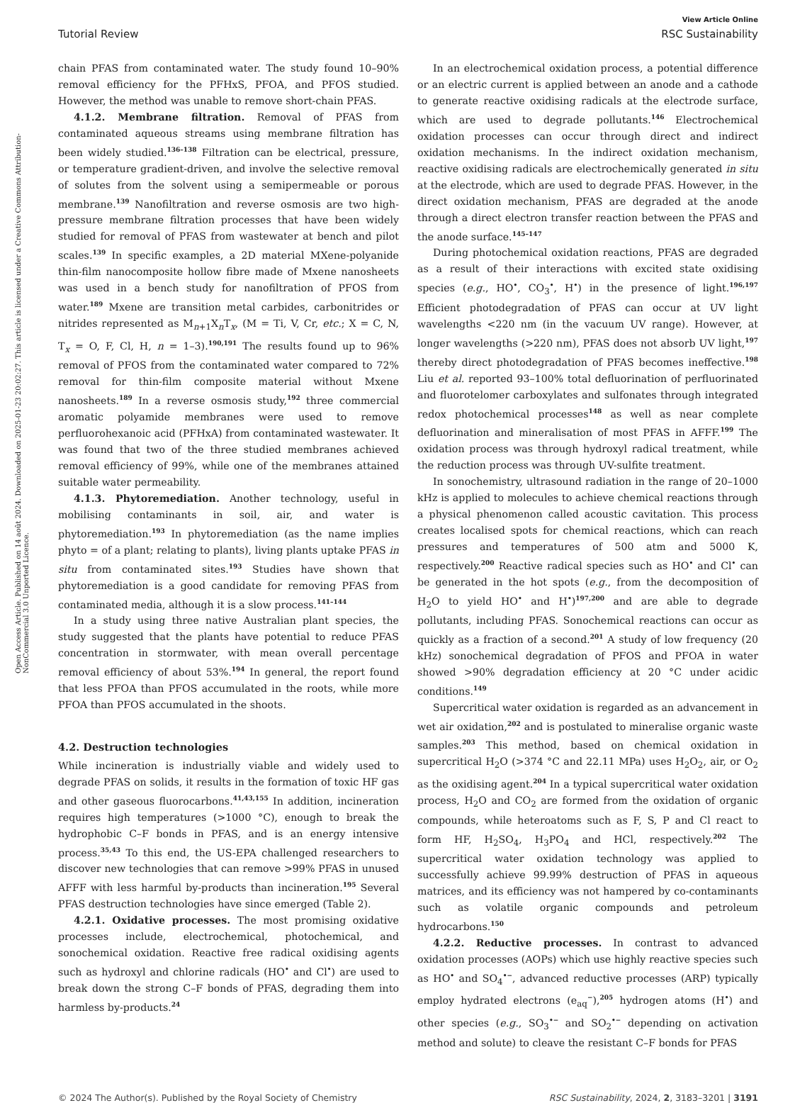Open Access Article. Published on 14 août 2024. Downloaded on 2025-01-23 20:02:27. This article is licensed under a Creative Commons Attribution-NonCommercial 3.0 Unported Licence.
View Article Online
Tutorial Review RSC Sustainability
chain PFAS from contaminated water. The study found 10–90% removal efficiency for the PFHxS, PFOA, and PFOS studied. However, the method was unable to remove short-chain PFAS.
4.1.2. Membrane filtration. Removal of PFAS from contaminated aqueous streams using membrane filtration has been widely studied.<sup>136–138</sup> Filtration can be electrical, pressure, or temperature gradient-driven, and involve the selective removal of solutes from the solvent using a semipermeable or porous membrane.<sup>139</sup> Nanofiltration and reverse osmosis are two high-pressure membrane filtration processes that have been widely studied for removal of PFAS from wastewater at bench and pilot scales.<sup>139</sup> In specific examples, a 2D material MXene-polyanide thin-film nanocomposite hollow fibre made of Mxene nanosheets was used in a bench study for nanofiltration of PFOS from water.<sup>189</sup> Mxene are transition metal carbides, carbonitrides or nitrides represented as M<sub>n+1</sub>X<sub>n</sub>T<sub>x</sub>, (M = Ti, V, Cr, etc.; X = C, N, T<sub>x</sub> = O, F, Cl, H, n = 1–3).<sup>190,191</sup> The results found up to 96% removal of PFOS from the contaminated water compared to 72% removal for thin-film composite material without Mxene nanosheets.<sup>189</sup> In a reverse osmosis study,<sup>192</sup> three commercial aromatic polyamide membranes were used to remove perfluorohexanoic acid (PFHxA) from contaminated wastewater. It was found that two of the three studied membranes achieved removal efficiency of 99%, while one of the membranes attained suitable water permeability.
4.1.3. Phytoremediation. Another technology, useful in mobilising contaminants in soil, air, and water is phytoremediation.<sup>193</sup> In phytoremediation (as the name implies phyto = of a plant; relating to plants), living plants uptake PFAS in situ from contaminated sites.<sup>193</sup> Studies have shown that phytoremediation is a good candidate for removing PFAS from contaminated media, although it is a slow process.<sup>141–144</sup>
In a study using three native Australian plant species, the study suggested that the plants have potential to reduce PFAS concentration in stormwater, with mean overall percentage removal efficiency of about 53%.<sup>194</sup> In general, the report found that less PFOA than PFOS accumulated in the roots, while more PFOA than PFOS accumulated in the shoots.
4.2. Destruction technologies
While incineration is industrially viable and widely used to degrade PFAS on solids, it results in the formation of toxic HF gas and other gaseous fluorocarbons.<sup>41,43,155</sup> In addition, incineration requires high temperatures (>1000 °C), enough to break the hydrophobic C–F bonds in PFAS, and is an energy intensive process.<sup>35,43</sup> To this end, the US-EPA challenged researchers to discover new technologies that can remove >99% PFAS in unused AFFF with less harmful by-products than incineration.<sup>195</sup> Several PFAS destruction technologies have since emerged (Table 2).
4.2.1. Oxidative processes. The most promising oxidative processes include, electrochemical, photochemical, and sonochemical oxidation. Reactive free radical oxidising agents such as hydroxyl and chlorine radicals (HO<sup>•</sup> and Cl<sup>•</sup>) are used to break down the strong C–F bonds of PFAS, degrading them into harmless by-products.<sup>24</sup>
In an electrochemical oxidation process, a potential difference or an electric current is applied between an anode and a cathode to generate reactive oxidising radicals at the electrode surface, which are used to degrade pollutants.<sup>146</sup> Electrochemical oxidation processes can occur through direct and indirect oxidation mechanisms. In the indirect oxidation mechanism, reactive oxidising radicals are electrochemically generated in situ at the electrode, which are used to degrade PFAS. However, in the direct oxidation mechanism, PFAS are degraded at the anode through a direct electron transfer reaction between the PFAS and the anode surface.<sup>145–147</sup>
During photochemical oxidation reactions, PFAS are degraded as a result of their interactions with excited state oxidising species (e.g., HO<sup>•</sup>, CO<sub>3</sub><sup>•</sup>, H<sup>•</sup>) in the presence of light.<sup>196,197</sup> Efficient photodegradation of PFAS can occur at UV light wavelengths <220 nm (in the vacuum UV range). However, at longer wavelengths (>220 nm), PFAS does not absorb UV light,<sup>197</sup> thereby direct photodegradation of PFAS becomes ineffective.<sup>198</sup> Liu et al. reported 93–100% total defluorination of perfluorinated and fluorotelomer carboxylates and sulfonates through integrated redox photochemical processes<sup>148</sup> as well as near complete defluorination and mineralisation of most PFAS in AFFF.<sup>199</sup> The oxidation process was through hydroxyl radical treatment, while the reduction process was through UV-sulfite treatment.
In sonochemistry, ultrasound radiation in the range of 20–1000 kHz is applied to molecules to achieve chemical reactions through a physical phenomenon called acoustic cavitation. This process creates localised spots for chemical reactions, which can reach pressures and temperatures of 500 atm and 5000 K, respectively.<sup>200</sup> Reactive radical species such as HO<sup>•</sup> and Cl<sup>•</sup> can be generated in the hot spots (e.g., from the decomposition of H<sub>2</sub>O to yield HO<sup>•</sup> and H<sup>•</sup>)<sup>197,200</sup> and are able to degrade pollutants, including PFAS. Sonochemical reactions can occur as quickly as a fraction of a second.<sup>201</sup> A study of low frequency (20 kHz) sonochemical degradation of PFOS and PFOA in water showed >90% degradation efficiency at 20 °C under acidic conditions.<sup>149</sup>
Supercritical water oxidation is regarded as an advancement in wet air oxidation,<sup>202</sup> and is postulated to mineralise organic waste samples.<sup>203</sup> This method, based on chemical oxidation in supercritical H<sub>2</sub>O (>374 °C and 22.11 MPa) uses H<sub>2</sub>O<sub>2</sub>, air, or O<sub>2</sub> as the oxidising agent.<sup>204</sup> In a typical supercritical water oxidation process, H<sub>2</sub>O and CO<sub>2</sub> are formed from the oxidation of organic compounds, while heteroatoms such as F, S, P and Cl react to form HF, H<sub>2</sub>SO<sub>4</sub>, H<sub>3</sub>PO<sub>4</sub> and HCl, respectively.<sup>202</sup> The supercritical water oxidation technology was applied to successfully achieve 99.99% destruction of PFAS in aqueous matrices, and its efficiency was not hampered by co-contaminants such as volatile organic compounds and petroleum hydrocarbons.<sup>150</sup>
4.2.2. Reductive processes. In contrast to advanced oxidation processes (AOPs) which use highly reactive species such as HO<sup>•</sup> and SO<sub>4</sub><sup>•−</sup>, advanced reductive processes (ARP) typically employ hydrated electrons (e<sub>aq</sub><sup>−</sup>),<sup>205</sup> hydrogen atoms (H<sup>•</sup>) and other species (e.g., SO<sub>3</sub><sup>•−</sup> and SO<sub>2</sub><sup>•−</sup> depending on activation method and solute) to cleave the resistant C–F bonds for PFAS
© 2024 The Author(s). Published by the Royal Society of Chemistry RSC Sustainability, 2024, 2, 3183–3201 | 3191